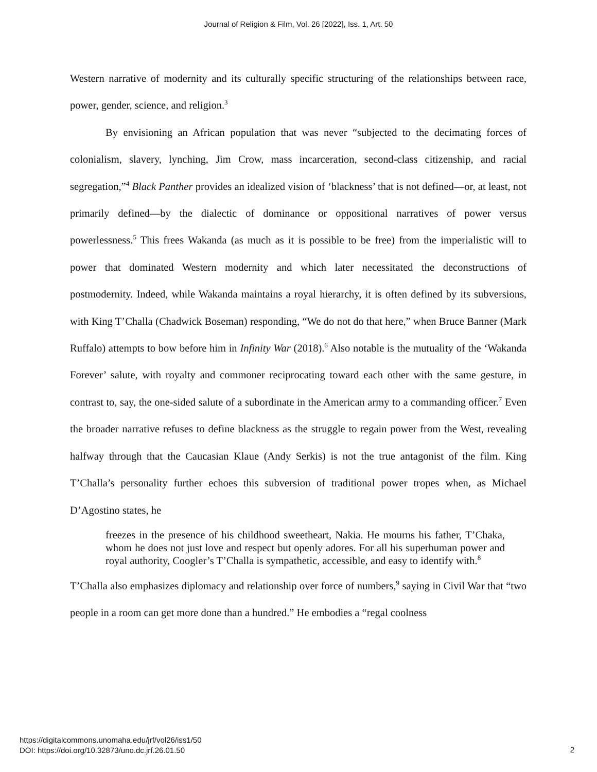Journal of Religion & Film, Vol. 26 [2022], Iss. 1, Art. 50
Western narrative of modernity and its culturally specific structuring of the relationships between race, power, gender, science, and religion.<sup>3</sup>
By envisioning an African population that was never “subjected to the decimating forces of colonialism, slavery, lynching, Jim Crow, mass incarceration, second-class citizenship, and racial segregation,”<sup>4</sup> Black Panther provides an idealized vision of ‘blackness’ that is not defined—or, at least, not primarily defined—by the dialectic of dominance or oppositional narratives of power versus powerlessness.<sup>5</sup> This frees Wakanda (as much as it is possible to be free) from the imperialistic will to power that dominated Western modernity and which later necessitated the deconstructions of postmodernity. Indeed, while Wakanda maintains a royal hierarchy, it is often defined by its subversions, with King T’Challa (Chadwick Boseman) responding, “We do not do that here,” when Bruce Banner (Mark Ruffalo) attempts to bow before him in Infinity War (2018).<sup>6</sup> Also notable is the mutuality of the ‘Wakanda Forever’ salute, with royalty and commoner reciprocating toward each other with the same gesture, in contrast to, say, the one-sided salute of a subordinate in the American army to a commanding officer.<sup>7</sup> Even the broader narrative refuses to define blackness as the struggle to regain power from the West, revealing halfway through that the Caucasian Klaue (Andy Serkis) is not the true antagonist of the film. King T’Challa’s personality further echoes this subversion of traditional power tropes when, as Michael D’Agostino states, he
freezes in the presence of his childhood sweetheart, Nakia. He mourns his father, T’Chaka, whom he does not just love and respect but openly adores. For all his superhuman power and royal authority, Coogler’s T’Challa is sympathetic, accessible, and easy to identify with.<sup>8</sup>
T’Challa also emphasizes diplomacy and relationship over force of numbers,<sup>9</sup> saying in Civil War that “two people in a room can get more done than a hundred.” He embodies a “regal coolness
https://digitalcommons.unomaha.edu/jrf/vol26/iss1/50
DOI: https://doi.org/10.32873/uno.dc.jrf.26.01.50
2